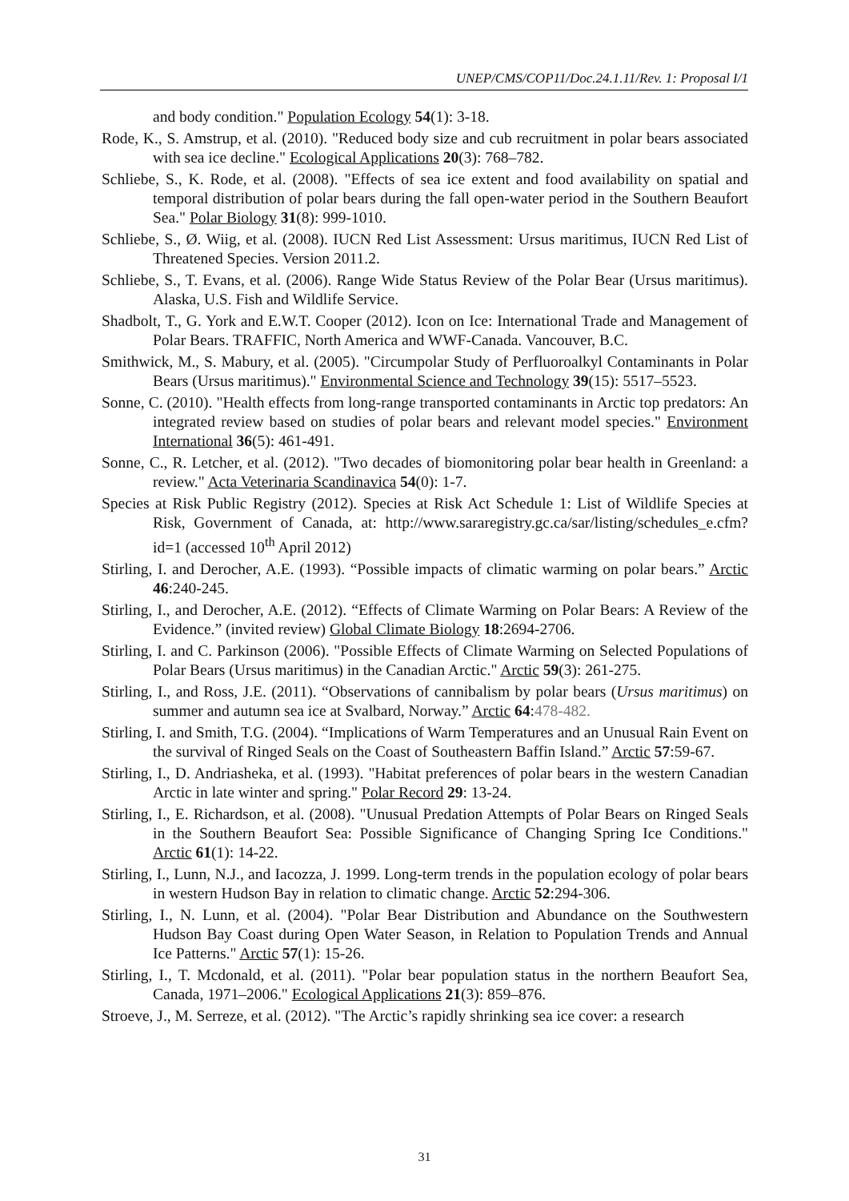UNEP/CMS/COP11/Doc.24.1.11/Rev. 1: Proposal I/1
and body condition." Population Ecology 54(1): 3-18.
Rode, K., S. Amstrup, et al. (2010). "Reduced body size and cub recruitment in polar bears associated with sea ice decline." Ecological Applications 20(3): 768–782.
Schliebe, S., K. Rode, et al. (2008). "Effects of sea ice extent and food availability on spatial and temporal distribution of polar bears during the fall open-water period in the Southern Beaufort Sea." Polar Biology 31(8): 999-1010.
Schliebe, S., Ø. Wiig, et al. (2008). IUCN Red List Assessment: Ursus maritimus, IUCN Red List of Threatened Species. Version 2011.2.
Schliebe, S., T. Evans, et al. (2006). Range Wide Status Review of the Polar Bear (Ursus maritimus). Alaska, U.S. Fish and Wildlife Service.
Shadbolt, T., G. York and E.W.T. Cooper (2012). Icon on Ice: International Trade and Management of Polar Bears. TRAFFIC, North America and WWF-Canada. Vancouver, B.C.
Smithwick, M., S. Mabury, et al. (2005). "Circumpolar Study of Perfluoroalkyl Contaminants in Polar Bears (Ursus maritimus)." Environmental Science and Technology 39(15): 5517–5523.
Sonne, C. (2010). "Health effects from long-range transported contaminants in Arctic top predators: An integrated review based on studies of polar bears and relevant model species." Environment International 36(5): 461-491.
Sonne, C., R. Letcher, et al. (2012). "Two decades of biomonitoring polar bear health in Greenland: a review." Acta Veterinaria Scandinavica 54(0): 1-7.
Species at Risk Public Registry (2012). Species at Risk Act Schedule 1: List of Wildlife Species at Risk, Government of Canada, at: http://www.sararegistry.gc.ca/sar/listing/schedules_e.cfm?id=1 (accessed 10<sup>th</sup> April 2012)
Stirling, I. and Derocher, A.E. (1993). “Possible impacts of climatic warming on polar bears.” Arctic 46:240-245.
Stirling, I., and Derocher, A.E. (2012). “Effects of Climate Warming on Polar Bears: A Review of the Evidence.” (invited review) Global Climate Biology 18:2694-2706.
Stirling, I. and C. Parkinson (2006). "Possible Effects of Climate Warming on Selected Populations of Polar Bears (Ursus maritimus) in the Canadian Arctic." Arctic 59(3): 261-275.
Stirling, I., and Ross, J.E. (2011). “Observations of cannibalism by polar bears (Ursus maritimus) on summer and autumn sea ice at Svalbard, Norway.” Arctic 64:478-482.
Stirling, I. and Smith, T.G. (2004). “Implications of Warm Temperatures and an Unusual Rain Event on the survival of Ringed Seals on the Coast of Southeastern Baffin Island.” Arctic 57:59-67.
Stirling, I., D. Andriasheka, et al. (1993). "Habitat preferences of polar bears in the western Canadian Arctic in late winter and spring." Polar Record 29: 13-24.
Stirling, I., E. Richardson, et al. (2008). "Unusual Predation Attempts of Polar Bears on Ringed Seals in the Southern Beaufort Sea: Possible Significance of Changing Spring Ice Conditions." Arctic 61(1): 14-22.
Stirling, I., Lunn, N.J., and Iacozza, J. 1999. Long-term trends in the population ecology of polar bears in western Hudson Bay in relation to climatic change. Arctic 52:294-306.
Stirling, I., N. Lunn, et al. (2004). "Polar Bear Distribution and Abundance on the Southwestern Hudson Bay Coast during Open Water Season, in Relation to Population Trends and Annual Ice Patterns." Arctic 57(1): 15-26.
Stirling, I., T. Mcdonald, et al. (2011). "Polar bear population status in the northern Beaufort Sea, Canada, 1971–2006." Ecological Applications 21(3): 859–876.
Stroeve, J., M. Serreze, et al. (2012). "The Arctic’s rapidly shrinking sea ice cover: a research
31